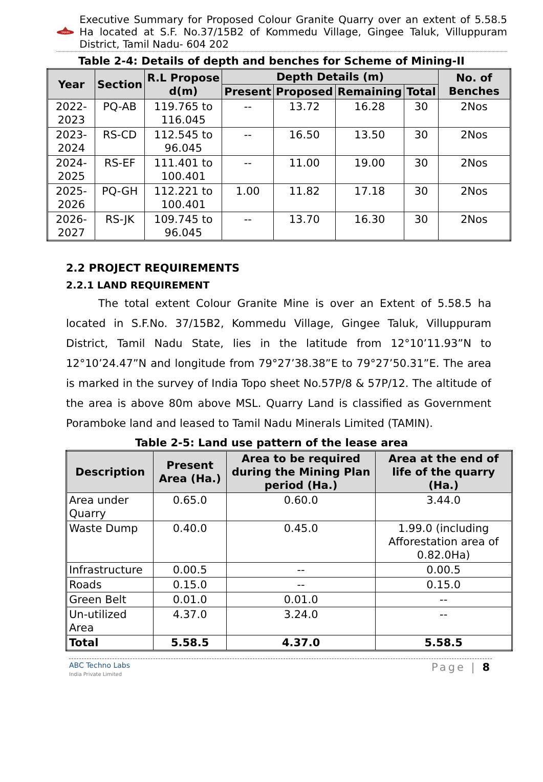TAMIN
Executive Summary for Proposed Colour Granite Quarry over an extent of 5.58.5 Ha located at S.F. No.37/15B2 of Kommedu Village, Gingee Taluk, Villuppuram District, Tamil Nadu- 604 202
Table 2-4: Details of depth and benches for Scheme of Mining-II
| Year | Section | R.L Propose d(m) | Depth Details (m) | | | | No. of Benches |
| --- | --- | --- | --- | --- | --- | --- | --- |
| | | | Present | Proposed | Remaining | Total | |
| 2022-2023 | PQ-AB | 119.765 to 116.045 | -- | 13.72 | 16.28 | 30 | 2Nos |
| 2023-2024 | RS-CD | 112.545 to 96.045 | -- | 16.50 | 13.50 | 30 | 2Nos |
| 2024-2025 | RS-EF | 111.401 to 100.401 | -- | 11.00 | 19.00 | 30 | 2Nos |
| 2025-2026 | PQ-GH | 112.221 to 100.401 | 1.00 | 11.82 | 17.18 | 30 | 2Nos |
| 2026-2027 | RS-JK | 109.745 to 96.045 | -- | 13.70 | 16.30 | 30 | 2Nos |
2.2 PROJECT REQUIREMENTS
2.2.1 LAND REQUIREMENT
The total extent Colour Granite Mine is over an Extent of 5.58.5 ha located in S.F.No. 37/15B2, Kommedu Village, Gingee Taluk, Villuppuram District, Tamil Nadu State, lies in the latitude from 12°10’11.93”N to 12°10’24.47”N and longitude from 79°27’38.38”E to 79°27’50.31”E. The area is marked in the survey of India Topo sheet No.57P/8 & 57P/12. The altitude of the area is above 80m above MSL. Quarry Land is classified as Government Poramboke land and leased to Tamil Nadu Minerals Limited (TAMIN).
Table 2-5: Land use pattern of the lease area
| Description | Present Area (Ha.) | Area to be required during the Mining Plan period (Ha.) | Area at the end of life of the quarry (Ha.) |
| --- | --- | --- | --- |
| Area under Quarry | 0.65.0 | 0.60.0 | 3.44.0 |
| Waste Dump | 0.40.0 | 0.45.0 | 1.99.0 (including Afforestation area of 0.82.0Ha) |
| Infrastructure | 0.00.5 | -- | 0.00.5 |
| Roads | 0.15.0 | -- | 0.15.0 |
| Green Belt | 0.01.0 | 0.01.0 | -- |
| Un-utilized Area | 4.37.0 | 3.24.0 | -- |
| Total | 5.58.5 | 4.37.0 | 5.58.5 |
ABC Techno Labs
India Private Limited
Page | 8